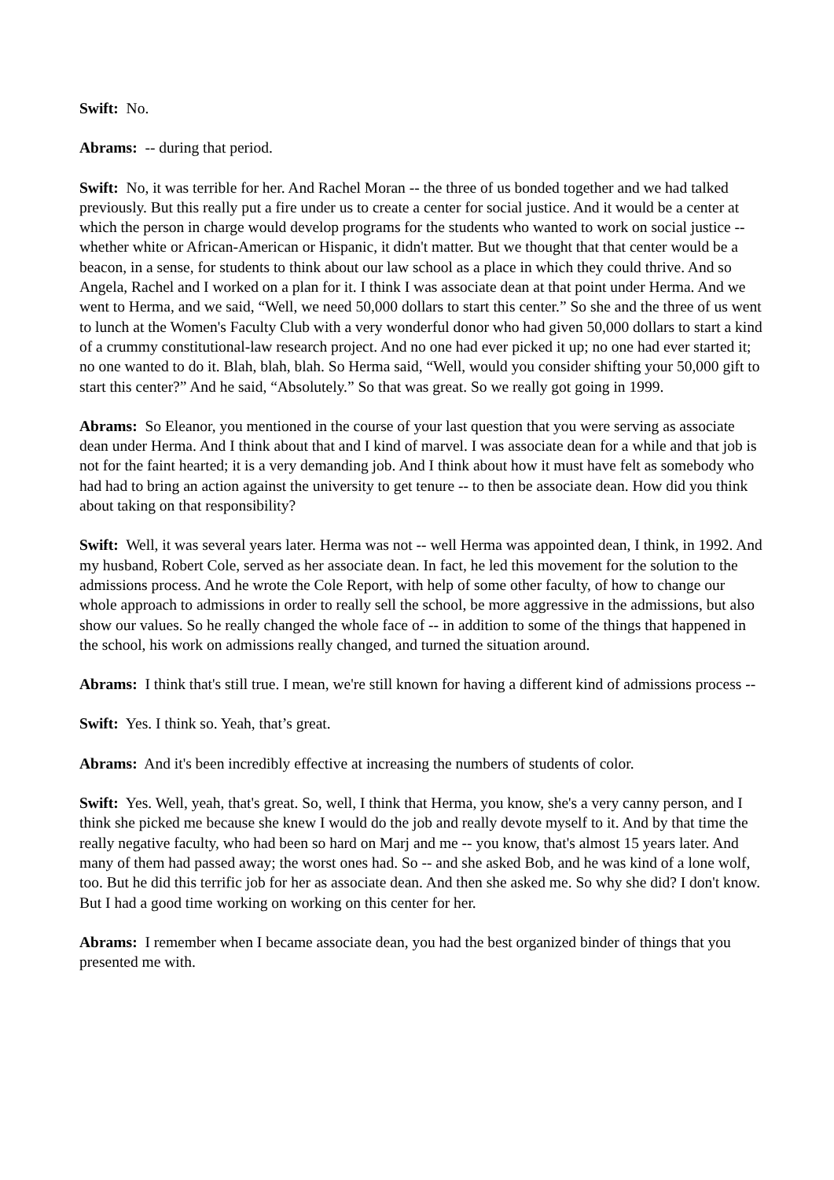Swift: No.
Abrams: -- during that period.
Swift: No, it was terrible for her. And Rachel Moran -- the three of us bonded together and we had talked previously. But this really put a fire under us to create a center for social justice. And it would be a center at which the person in charge would develop programs for the students who wanted to work on social justice -- whether white or African-American or Hispanic, it didn't matter. But we thought that that center would be a beacon, in a sense, for students to think about our law school as a place in which they could thrive. And so Angela, Rachel and I worked on a plan for it. I think I was associate dean at that point under Herma. And we went to Herma, and we said, “Well, we need 50,000 dollars to start this center.” So she and the three of us went to lunch at the Women's Faculty Club with a very wonderful donor who had given 50,000 dollars to start a kind of a crummy constitutional-law research project. And no one had ever picked it up; no one had ever started it; no one wanted to do it. Blah, blah, blah. So Herma said, “Well, would you consider shifting your 50,000 gift to start this center?” And he said, “Absolutely.” So that was great. So we really got going in 1999.
Abrams: So Eleanor, you mentioned in the course of your last question that you were serving as associate dean under Herma. And I think about that and I kind of marvel. I was associate dean for a while and that job is not for the faint hearted; it is a very demanding job. And I think about how it must have felt as somebody who had had to bring an action against the university to get tenure -- to then be associate dean. How did you think about taking on that responsibility?
Swift: Well, it was several years later. Herma was not -- well Herma was appointed dean, I think, in 1992. And my husband, Robert Cole, served as her associate dean. In fact, he led this movement for the solution to the admissions process. And he wrote the Cole Report, with help of some other faculty, of how to change our whole approach to admissions in order to really sell the school, be more aggressive in the admissions, but also show our values. So he really changed the whole face of -- in addition to some of the things that happened in the school, his work on admissions really changed, and turned the situation around.
Abrams: I think that's still true. I mean, we're still known for having a different kind of admissions process --
Swift: Yes. I think so. Yeah, that’s great.
Abrams: And it's been incredibly effective at increasing the numbers of students of color.
Swift: Yes. Well, yeah, that's great. So, well, I think that Herma, you know, she's a very canny person, and I think she picked me because she knew I would do the job and really devote myself to it. And by that time the really negative faculty, who had been so hard on Marj and me -- you know, that's almost 15 years later. And many of them had passed away; the worst ones had. So -- and she asked Bob, and he was kind of a lone wolf, too. But he did this terrific job for her as associate dean. And then she asked me. So why she did? I don't know. But I had a good time working on working on this center for her.
Abrams: I remember when I became associate dean, you had the best organized binder of things that you presented me with.